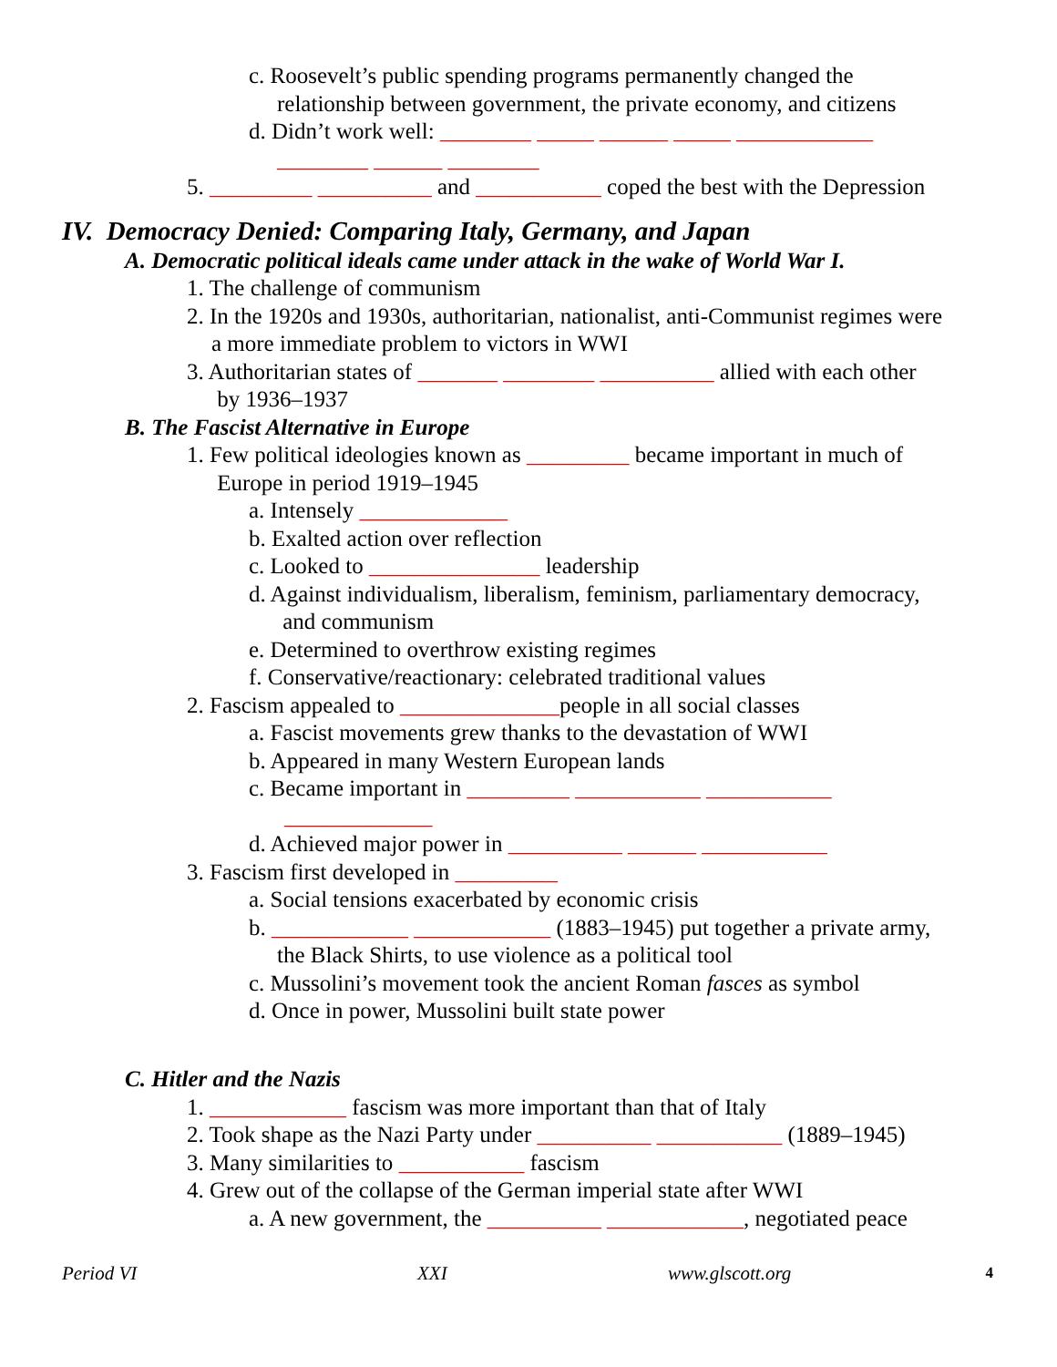c. Roosevelt’s public spending programs permanently changed the
relationship between government, the private economy, and citizens
d. Didn’t work well: ________ _____ ______ _____ ____________
________ ______ ________
5. _________ __________ and ___________ coped the best with the Depression
IV. Democracy Denied: Comparing Italy, Germany, and Japan
A. Democratic political ideals came under attack in the wake of World War I.
1. The challenge of communism
2. In the 1920s and 1930s, authoritarian, nationalist, anti-Communist regimes were
a more immediate problem to victors in WWI
3. Authoritarian states of _______ ________ __________ allied with each other
by 1936–1937
B. The Fascist Alternative in Europe
1. Few political ideologies known as _________ became important in much of
Europe in period 1919–1945
a. Intensely _____________
b. Exalted action over reflection
c. Looked to _______________ leadership
d. Against individualism, liberalism, feminism, parliamentary democracy,
and communism
e. Determined to overthrow existing regimes
f. Conservative/reactionary: celebrated traditional values
2. Fascism appealed to ______________people in all social classes
a. Fascist movements grew thanks to the devastation of WWI
b. Appeared in many Western European lands
c. Became important in _________ ___________ ___________
_____________
d. Achieved major power in __________ ______ ___________
3. Fascism first developed in _________
a. Social tensions exacerbated by economic crisis
b. ____________ ____________ (1883–1945) put together a private army,
the Black Shirts, to use violence as a political tool
c. Mussolini’s movement took the ancient Roman fasces as symbol
d. Once in power, Mussolini built state power
C. Hitler and the Nazis
1. ____________ fascism was more important than that of Italy
2. Took shape as the Nazi Party under __________ ___________ (1889–1945)
3. Many similarities to ___________ fascism
4. Grew out of the collapse of the German imperial state after WWI
a. A new government, the __________ ____________, negotiated peace
Period VI XXI www.glscott.org 4